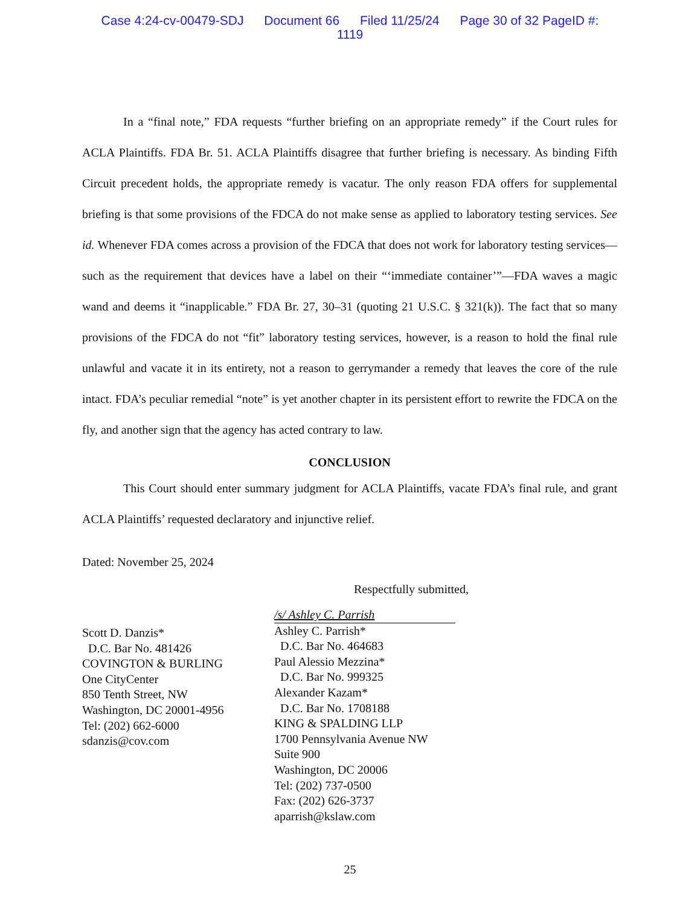Case 4:24-cv-00479-SDJ Document 66 Filed 11/25/24 Page 30 of 32 PageID #:
1119
In a “final note,” FDA requests “further briefing on an appropriate remedy” if the Court rules for ACLA Plaintiffs. FDA Br. 51. ACLA Plaintiffs disagree that further briefing is necessary. As binding Fifth Circuit precedent holds, the appropriate remedy is vacatur. The only reason FDA offers for supplemental briefing is that some provisions of the FDCA do not make sense as applied to laboratory testing services. See id. Whenever FDA comes across a provision of the FDCA that does not work for laboratory testing services—such as the requirement that devices have a label on their “‘immediate container’”—FDA waves a magic wand and deems it “inapplicable.” FDA Br. 27, 30–31 (quoting 21 U.S.C. § 321(k)). The fact that so many provisions of the FDCA do not “fit” laboratory testing services, however, is a reason to hold the final rule unlawful and vacate it in its entirety, not a reason to gerrymander a remedy that leaves the core of the rule intact. FDA’s peculiar remedial “note” is yet another chapter in its persistent effort to rewrite the FDCA on the fly, and another sign that the agency has acted contrary to law.
CONCLUSION
This Court should enter summary judgment for ACLA Plaintiffs, vacate FDA’s final rule, and grant ACLA Plaintiffs’ requested declaratory and injunctive relief.
Dated: November 25, 2024
Respectfully submitted,
Scott D. Danzis*
D.C. Bar No. 481426
COVINGTON & BURLING
One CityCenter
850 Tenth Street, NW
Washington, DC 20001-4956
Tel: (202) 662-6000
sdanzis@cov.com
/s/ Ashley C. Parrish
Ashley C. Parrish*
D.C. Bar No. 464683
Paul Alessio Mezzina*
D.C. Bar No. 999325
Alexander Kazam*
D.C. Bar No. 1708188
KING & SPALDING LLP
1700 Pennsylvania Avenue NW
Suite 900
Washington, DC 20006
Tel: (202) 737-0500
Fax: (202) 626-3737
aparrish@kslaw.com
25